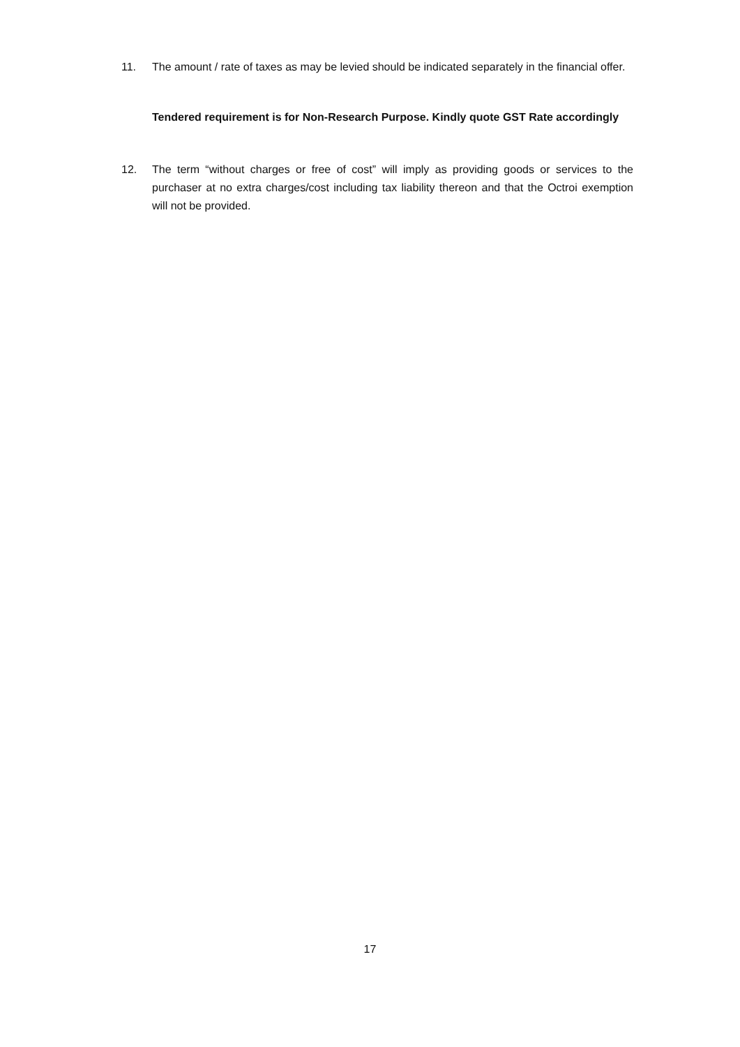11. The amount / rate of taxes as may be levied should be indicated separately in the financial offer.
Tendered requirement is for Non-Research Purpose. Kindly quote GST Rate accordingly
12. The term “without charges or free of cost” will imply as providing goods or services to the purchaser at no extra charges/cost including tax liability thereon and that the Octroi exemption will not be provided.
17